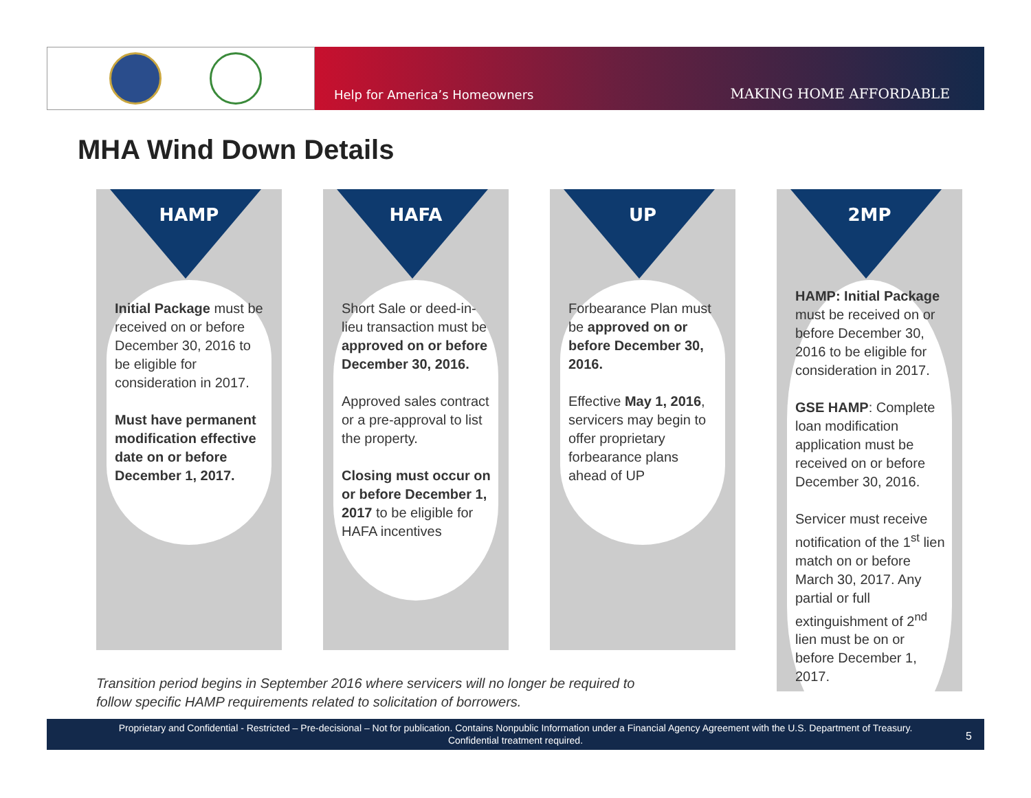Help for America’s Homeowners MAKING HOME AFFORDABLE
MHA Wind Down Details
HAMP
Initial Package must be received on or before December 30, 2016 to be eligible for consideration in 2017.
Must have permanent modification effective date on or before December 1, 2017.
HAFA
Short Sale or deed-in-lieu transaction must be approved on or before December 30, 2016.
Approved sales contract or a pre-approval to list the property.
Closing must occur on or before December 1, 2017 to be eligible for HAFA incentives
UP
Forbearance Plan must be approved on or before December 30, 2016.
Effective May 1, 2016, servicers may begin to offer proprietary forbearance plans ahead of UP
2MP
HAMP: Initial Package must be received on or before December 30, 2016 to be eligible for consideration in 2017.
GSE HAMP: Complete loan modification application must be received on or before December 30, 2016.
Servicer must receive notification of the 1<sup>st</sup> lien match on or before March 30, 2017. Any partial or full extinguishment of 2<sup>nd</sup> lien must be on or before December 1, 2017.
Transition period begins in September 2016 where servicers will no longer be required to
follow specific HAMP requirements related to solicitation of borrowers.
Proprietary and Confidential - Restricted – Pre-decisional – Not for publication. Contains Nonpublic Information under a Financial Agency Agreement with the U.S. Department of Treasury.
Confidential treatment required.
5